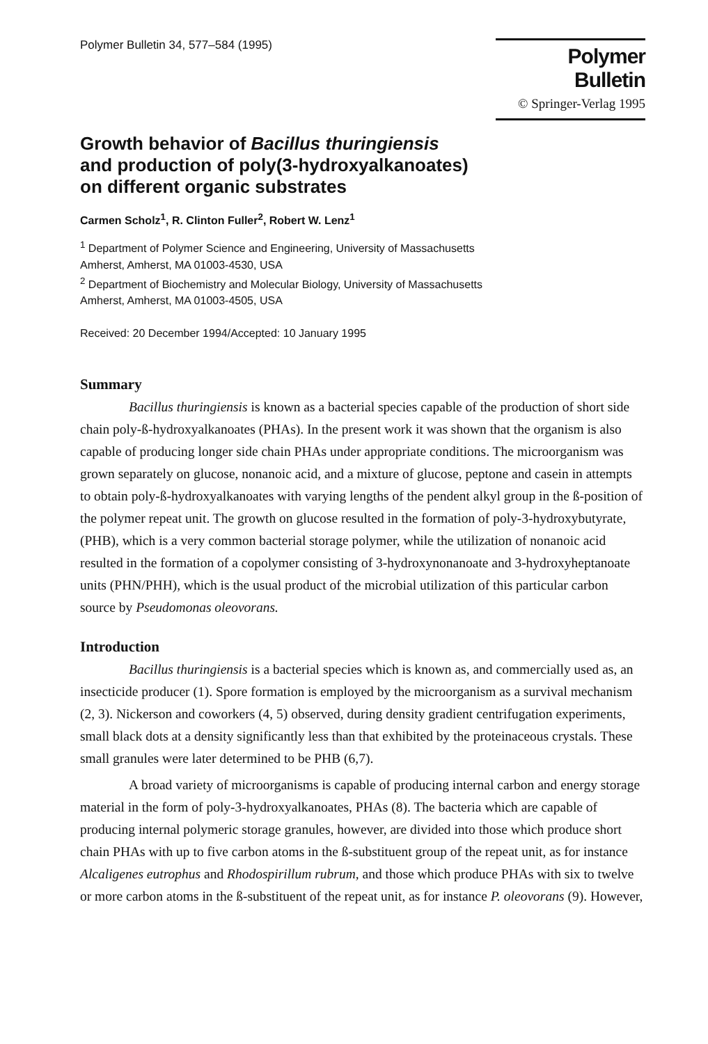Polymer Bulletin 34, 577–584 (1995)
Polymer Bulletin
© Springer-Verlag 1995
Growth behavior of Bacillus thuringiensis
and production of poly(3-hydroxyalkanoates)
on different organic substrates
Carmen Scholz<sup>1</sup>, R. Clinton Fuller<sup>2</sup>, Robert W. Lenz<sup>1</sup>
<sup>1</sup> Department of Polymer Science and Engineering, University of Massachusetts
Amherst, Amherst, MA 01003-4530, USA
<sup>2</sup> Department of Biochemistry and Molecular Biology, University of Massachusetts
Amherst, Amherst, MA 01003-4505, USA
Received: 20 December 1994/Accepted: 10 January 1995
Summary
Bacillus thuringiensis is known as a bacterial species capable of the production of short side chain poly-ß-hydroxyalkanoates (PHAs). In the present work it was shown that the organism is also capable of producing longer side chain PHAs under appropriate conditions. The microorganism was grown separately on glucose, nonanoic acid, and a mixture of glucose, peptone and casein in attempts to obtain poly-ß-hydroxyalkanoates with varying lengths of the pendent alkyl group in the ß-position of the polymer repeat unit. The growth on glucose resulted in the formation of poly-3-hydroxybutyrate, (PHB), which is a very common bacterial storage polymer, while the utilization of nonanoic acid resulted in the formation of a copolymer consisting of 3-hydroxynonanoate and 3-hydroxyheptanoate units (PHN/PHH), which is the usual product of the microbial utilization of this particular carbon source by Pseudomonas oleovorans.
Introduction
Bacillus thuringiensis is a bacterial species which is known as, and commercially used as, an insecticide producer (1). Spore formation is employed by the microorganism as a survival mechanism (2, 3). Nickerson and coworkers (4, 5) observed, during density gradient centrifugation experiments, small black dots at a density significantly less than that exhibited by the proteinaceous crystals. These small granules were later determined to be PHB (6,7).
A broad variety of microorganisms is capable of producing internal carbon and energy storage material in the form of poly-3-hydroxyalkanoates, PHAs (8). The bacteria which are capable of producing internal polymeric storage granules, however, are divided into those which produce short chain PHAs with up to five carbon atoms in the ß-substituent group of the repeat unit, as for instance Alcaligenes eutrophus and Rhodospirillum rubrum, and those which produce PHAs with six to twelve or more carbon atoms in the ß-substituent of the repeat unit, as for instance P. oleovorans (9). However,